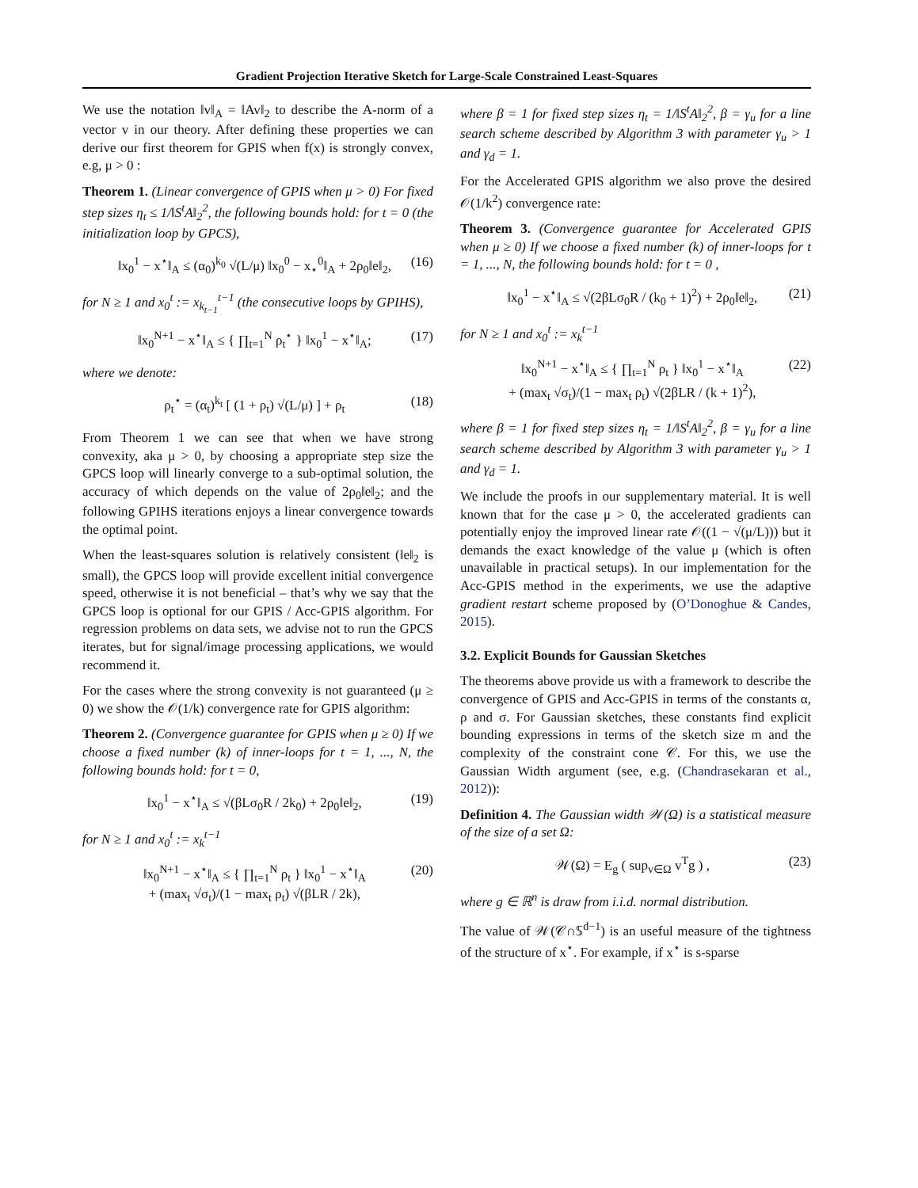Gradient Projection Iterative Sketch for Large-Scale Constrained Least-Squares
We use the notation ‖v‖<sub>A</sub> = ‖Av‖<sub>2</sub> to describe the A-norm of a vector v in our theory. After defining these properties we can derive our first theorem for GPIS when f(x) is strongly convex, e.g, μ > 0 :
Theorem 1. (Linear convergence of GPIS when μ > 0) For fixed step sizes η<sub>t</sub> ≤ 1/‖S<sup>t</sup>A‖<sub>2</sub><sup>2</sup>, the following bounds hold: for t = 0 (the initialization loop by GPCS),
‖x<sub>0</sub><sup>1</sup> − x<sup>⋆</sup>‖<sub>A</sub> ≤ (α<sub>0</sub>)<sup>k<sub>0</sub></sup> √(L/μ) ‖x<sub>0</sub><sup>0</sup> − x<sub>⋆</sub><sup>0</sup>‖<sub>A</sub> + 2ρ<sub>0</sub>‖e‖<sub>2</sub>, (16)
for N ≥ 1 and x<sub>0</sub><sup>t</sup> := x<sub>k<sub>t−1</sub></sub><sup>t−1</sup> (the consecutive loops by GPIHS),
‖x<sub>0</sub><sup>N+1</sup> − x<sup>⋆</sup>‖<sub>A</sub> ≤ { ∏<sub>t=1</sub><sup>N</sup> ρ<sub>t</sub><sup>⋆</sup> } ‖x<sub>0</sub><sup>1</sup> − x<sup>⋆</sup>‖<sub>A</sub>; (17)
where we denote:
ρ<sub>t</sub><sup>⋆</sup> = (α<sub>t</sub>)<sup>k<sub>t</sub></sup> [ (1 + ρ<sub>t</sub>) √(L/μ) ] + ρ<sub>t</sub> (18)
From Theorem 1 we can see that when we have strong convexity, aka μ > 0, by choosing a appropriate step size the GPCS loop will linearly converge to a sub-optimal solution, the accuracy of which depends on the value of 2ρ<sub>0</sub>‖e‖<sub>2</sub>; and the following GPIHS iterations enjoys a linear convergence towards the optimal point.
When the least-squares solution is relatively consistent (‖e‖<sub>2</sub> is small), the GPCS loop will provide excellent initial convergence speed, otherwise it is not beneficial – that’s why we say that the GPCS loop is optional for our GPIS / Acc-GPIS algorithm. For regression problems on data sets, we advise not to run the GPCS iterates, but for signal/image processing applications, we would recommend it.
For the cases where the strong convexity is not guaranteed (μ ≥ 0) we show the 𝒪(1/k) convergence rate for GPIS algorithm:
Theorem 2. (Convergence guarantee for GPIS when μ ≥ 0) If we choose a fixed number (k) of inner-loops for t = 1, ..., N, the following bounds hold: for t = 0,
‖x<sub>0</sub><sup>1</sup> − x<sup>⋆</sup>‖<sub>A</sub> ≤ √(βLσ<sub>0</sub>R / 2k<sub>0</sub>) + 2ρ<sub>0</sub>‖e‖<sub>2</sub>, (19)
for N ≥ 1 and x<sub>0</sub><sup>t</sup> := x<sub>k</sub><sup>t−1</sup>
‖x<sub>0</sub><sup>N+1</sup> − x<sup>⋆</sup>‖<sub>A</sub> ≤ { ∏<sub>t=1</sub><sup>N</sup> ρ<sub>t</sub> } ‖x<sub>0</sub><sup>1</sup> − x<sup>⋆</sup>‖<sub>A</sub>
+ (max<sub>t</sub> √σ<sub>t</sub>)/(1 − max<sub>t</sub> ρ<sub>t</sub>) √(βLR / 2k), (20)
where β = 1 for fixed step sizes η<sub>t</sub> = 1/‖S<sup>t</sup>A‖<sub>2</sub><sup>2</sup>, β = γ<sub>u</sub> for a line search scheme described by Algorithm 3 with parameter γ<sub>u</sub> > 1 and γ<sub>d</sub> = 1.
For the Accelerated GPIS algorithm we also prove the desired 𝒪(1/k<sup>2</sup>) convergence rate:
Theorem 3. (Convergence guarantee for Accelerated GPIS when μ ≥ 0) If we choose a fixed number (k) of inner-loops for t = 1, ..., N, the following bounds hold: for t = 0 ,
‖x<sub>0</sub><sup>1</sup> − x<sup>⋆</sup>‖<sub>A</sub> ≤ √(2βLσ<sub>0</sub>R / (k<sub>0</sub> + 1)<sup>2</sup>) + 2ρ<sub>0</sub>‖e‖<sub>2</sub>, (21)
for N ≥ 1 and x<sub>0</sub><sup>t</sup> := x<sub>k</sub><sup>t−1</sup>
‖x<sub>0</sub><sup>N+1</sup> − x<sup>⋆</sup>‖<sub>A</sub> ≤ { ∏<sub>t=1</sub><sup>N</sup> ρ<sub>t</sub> } ‖x<sub>0</sub><sup>1</sup> − x<sup>⋆</sup>‖<sub>A</sub>
+ (max<sub>t</sub> √σ<sub>t</sub>)/(1 − max<sub>t</sub> ρ<sub>t</sub>) √(2βLR / (k + 1)<sup>2</sup>), (22)
where β = 1 for fixed step sizes η<sub>t</sub> = 1/‖S<sup>t</sup>A‖<sub>2</sub><sup>2</sup>, β = γ<sub>u</sub> for a line search scheme described by Algorithm 3 with parameter γ<sub>u</sub> > 1 and γ<sub>d</sub> = 1.
We include the proofs in our supplementary material. It is well known that for the case μ > 0, the accelerated gradients can potentially enjoy the improved linear rate 𝒪((1 − √(μ/L))) but it demands the exact knowledge of the value μ (which is often unavailable in practical setups). In our implementation for the Acc-GPIS method in the experiments, we use the adaptive gradient restart scheme proposed by (O’Donoghue & Candes, 2015).
3.2. Explicit Bounds for Gaussian Sketches
The theorems above provide us with a framework to describe the convergence of GPIS and Acc-GPIS in terms of the constants α, ρ and σ. For Gaussian sketches, these constants find explicit bounding expressions in terms of the sketch size m and the complexity of the constraint cone 𝒞. For this, we use the Gaussian Width argument (see, e.g. (Chandrasekaran et al., 2012)):
Definition 4. The Gaussian width 𝒲(Ω) is a statistical measure of the size of a set Ω:
𝒲(Ω) = E<sub>g</sub> ( sup<sub>v∈Ω</sub> v<sup>T</sup>g ) , (23)
where g ∈ ℝ<sup>n</sup> is draw from i.i.d. normal distribution.
The value of 𝒲(𝒞∩𝕊<sup>d−1</sup>) is an useful measure of the tightness of the structure of x<sup>⋆</sup>. For example, if x<sup>⋆</sup> is s-sparse